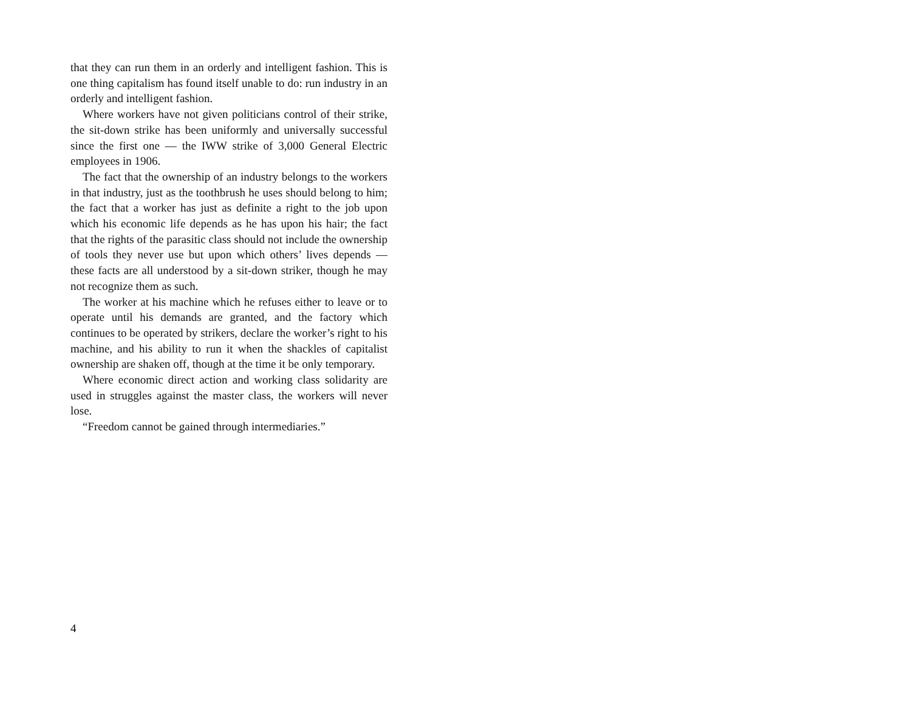that they can run them in an orderly and intelligent fashion. This is one thing capitalism has found itself unable to do: run industry in an orderly and intelligent fashion.
Where workers have not given politicians control of their strike, the sit-down strike has been uniformly and universally successful since the first one — the IWW strike of 3,000 General Electric employees in 1906.
The fact that the ownership of an industry belongs to the workers in that industry, just as the toothbrush he uses should belong to him; the fact that a worker has just as definite a right to the job upon which his economic life depends as he has upon his hair; the fact that the rights of the parasitic class should not include the ownership of tools they never use but upon which others’ lives depends — these facts are all understood by a sit-down striker, though he may not recognize them as such.
The worker at his machine which he refuses either to leave or to operate until his demands are granted, and the factory which continues to be operated by strikers, declare the worker’s right to his machine, and his ability to run it when the shackles of capitalist ownership are shaken off, though at the time it be only temporary.
Where economic direct action and working class solidarity are used in struggles against the master class, the workers will never lose.
“Freedom cannot be gained through intermediaries.”
4